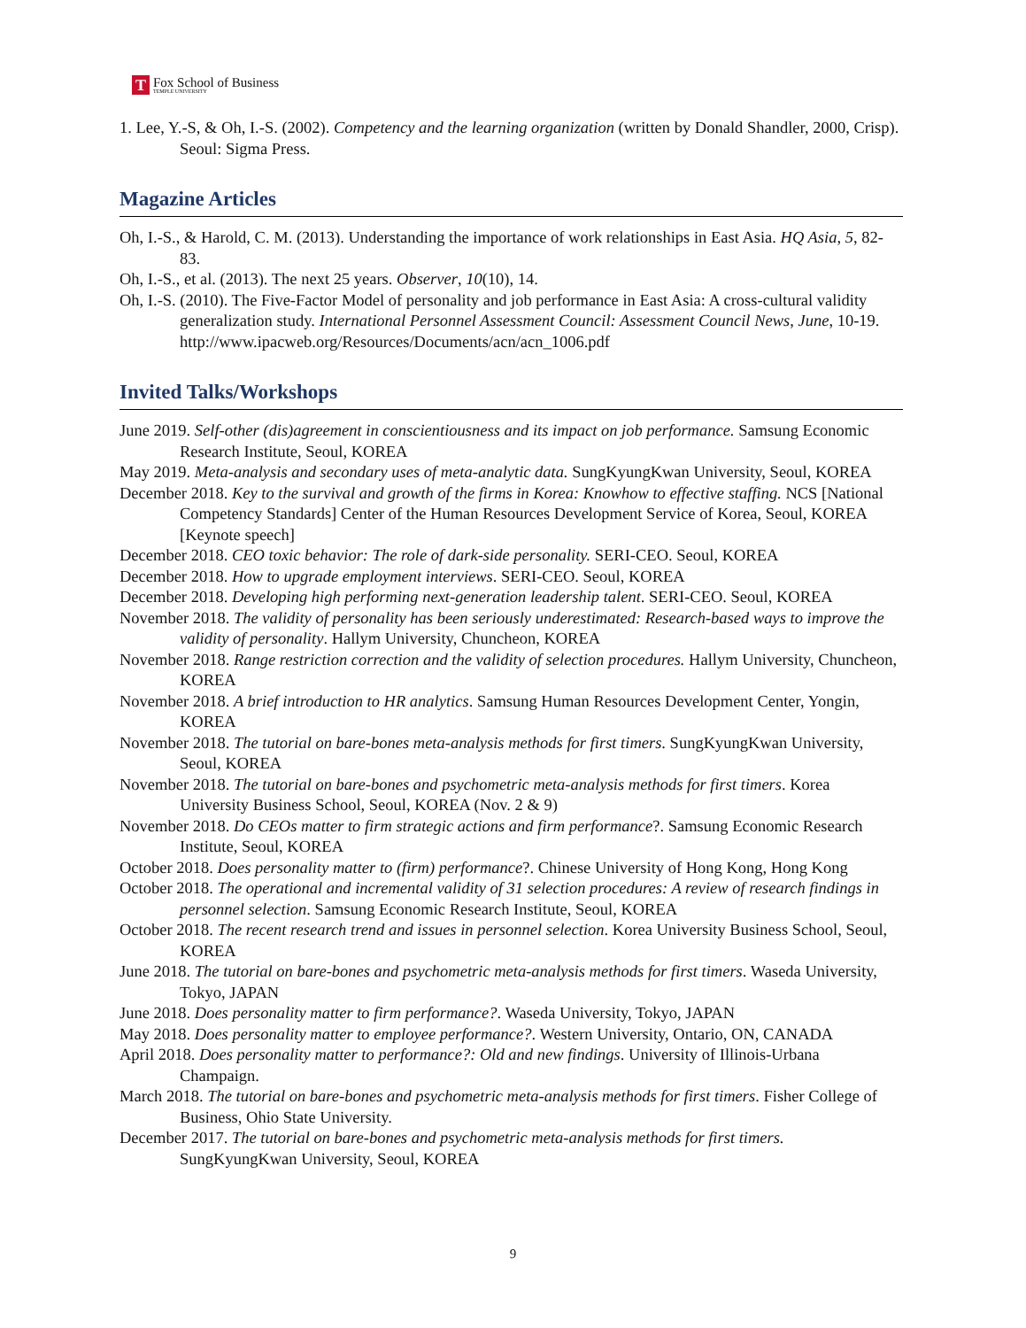T
Fox School of Business
TEMPLE UNIVERSITY
1. Lee, Y.-S, & Oh, I.-S. (2002). Competency and the learning organization (written by Donald Shandler, 2000, Crisp). Seoul: Sigma Press.
Magazine Articles
Oh, I.-S., & Harold, C. M. (2013). Understanding the importance of work relationships in East Asia. HQ Asia, 5, 82-83.
Oh, I.-S., et al. (2013). The next 25 years. Observer, 10(10), 14.
Oh, I.-S. (2010). The Five-Factor Model of personality and job performance in East Asia: A cross-cultural validity generalization study. International Personnel Assessment Council: Assessment Council News, June, 10-19. http://www.ipacweb.org/Resources/Documents/acn/acn_1006.pdf
Invited Talks/Workshops
June 2019. Self-other (dis)agreement in conscientiousness and its impact on job performance. Samsung Economic Research Institute, Seoul, KOREA
May 2019. Meta-analysis and secondary uses of meta-analytic data. SungKyungKwan University, Seoul, KOREA
December 2018. Key to the survival and growth of the firms in Korea: Knowhow to effective staffing. NCS [National Competency Standards] Center of the Human Resources Development Service of Korea, Seoul, KOREA [Keynote speech]
December 2018. CEO toxic behavior: The role of dark-side personality. SERI-CEO. Seoul, KOREA
December 2018. How to upgrade employment interviews. SERI-CEO. Seoul, KOREA
December 2018. Developing high performing next-generation leadership talent. SERI-CEO. Seoul, KOREA
November 2018. The validity of personality has been seriously underestimated: Research-based ways to improve the validity of personality. Hallym University, Chuncheon, KOREA
November 2018. Range restriction correction and the validity of selection procedures. Hallym University, Chuncheon, KOREA
November 2018. A brief introduction to HR analytics. Samsung Human Resources Development Center, Yongin, KOREA
November 2018. The tutorial on bare-bones meta-analysis methods for first timers. SungKyungKwan University, Seoul, KOREA
November 2018. The tutorial on bare-bones and psychometric meta-analysis methods for first timers. Korea University Business School, Seoul, KOREA (Nov. 2 & 9)
November 2018. Do CEOs matter to firm strategic actions and firm performance?. Samsung Economic Research Institute, Seoul, KOREA
October 2018. Does personality matter to (firm) performance?. Chinese University of Hong Kong, Hong Kong
October 2018. The operational and incremental validity of 31 selection procedures: A review of research findings in personnel selection. Samsung Economic Research Institute, Seoul, KOREA
October 2018. The recent research trend and issues in personnel selection. Korea University Business School, Seoul, KOREA
June 2018. The tutorial on bare-bones and psychometric meta-analysis methods for first timers. Waseda University, Tokyo, JAPAN
June 2018. Does personality matter to firm performance?. Waseda University, Tokyo, JAPAN
May 2018. Does personality matter to employee performance?. Western University, Ontario, ON, CANADA
April 2018. Does personality matter to performance?: Old and new findings. University of Illinois-Urbana Champaign.
March 2018. The tutorial on bare-bones and psychometric meta-analysis methods for first timers. Fisher College of Business, Ohio State University.
December 2017. The tutorial on bare-bones and psychometric meta-analysis methods for first timers. SungKyungKwan University, Seoul, KOREA
9